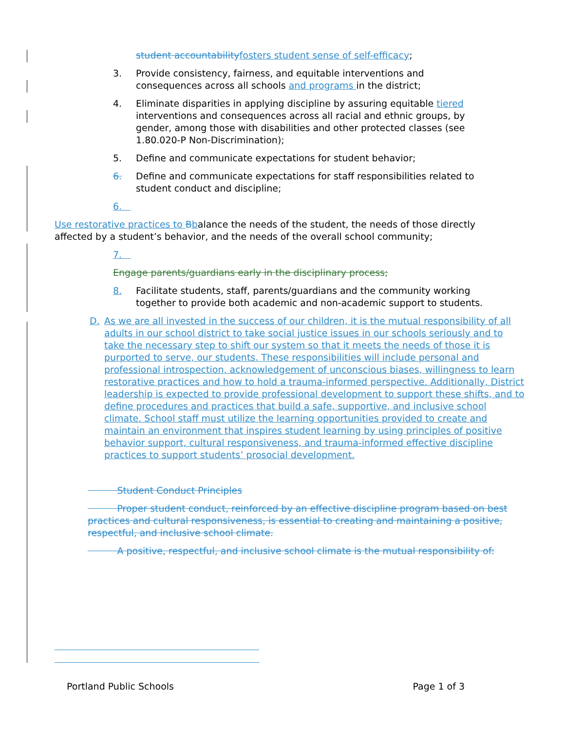student accountability fosters student sense of self-efficacy;
3. Provide consistency, fairness, and equitable interventions and consequences across all schools and programs in the district;
4. Eliminate disparities in applying discipline by assuring equitable tiered interventions and consequences across all racial and ethnic groups, by gender, among those with disabilities and other protected classes (see 1.80.020-P Non-Discrimination);
5. Define and communicate expectations for student behavior;
6. Define and communicate expectations for staff responsibilities related to student conduct and discipline;
6.
Use restorative practices to Bbalance the needs of the student, the needs of those directly affected by a student’s behavior, and the needs of the overall school community;
7.
Engage parents/guardians early in the disciplinary process;
8. Facilitate students, staff, parents/guardians and the community working together to provide both academic and non-academic support to students.
D. As we are all invested in the success of our children, it is the mutual responsibility of all adults in our school district to take social justice issues in our schools seriously and to take the necessary step to shift our system so that it meets the needs of those it is purported to serve, our students. These responsibilities will include personal and professional introspection, acknowledgement of unconscious biases, willingness to learn restorative practices and how to hold a trauma-informed perspective. Additionally, District leadership is expected to provide professional development to support these shifts, and to define procedures and practices that build a safe, supportive, and inclusive school climate. School staff must utilize the learning opportunities provided to create and maintain an environment that inspires student learning by using principles of positive behavior support, cultural responsiveness, and trauma-informed effective discipline practices to support students’ prosocial development.
Student Conduct Principles
Proper student conduct, reinforced by an effective discipline program based on best practices and cultural responsiveness, is essential to creating and maintaining a positive, respectful, and inclusive school climate.
A positive, respectful, and inclusive school climate is the mutual responsibility of:
Portland Public Schools Page 1 of 3